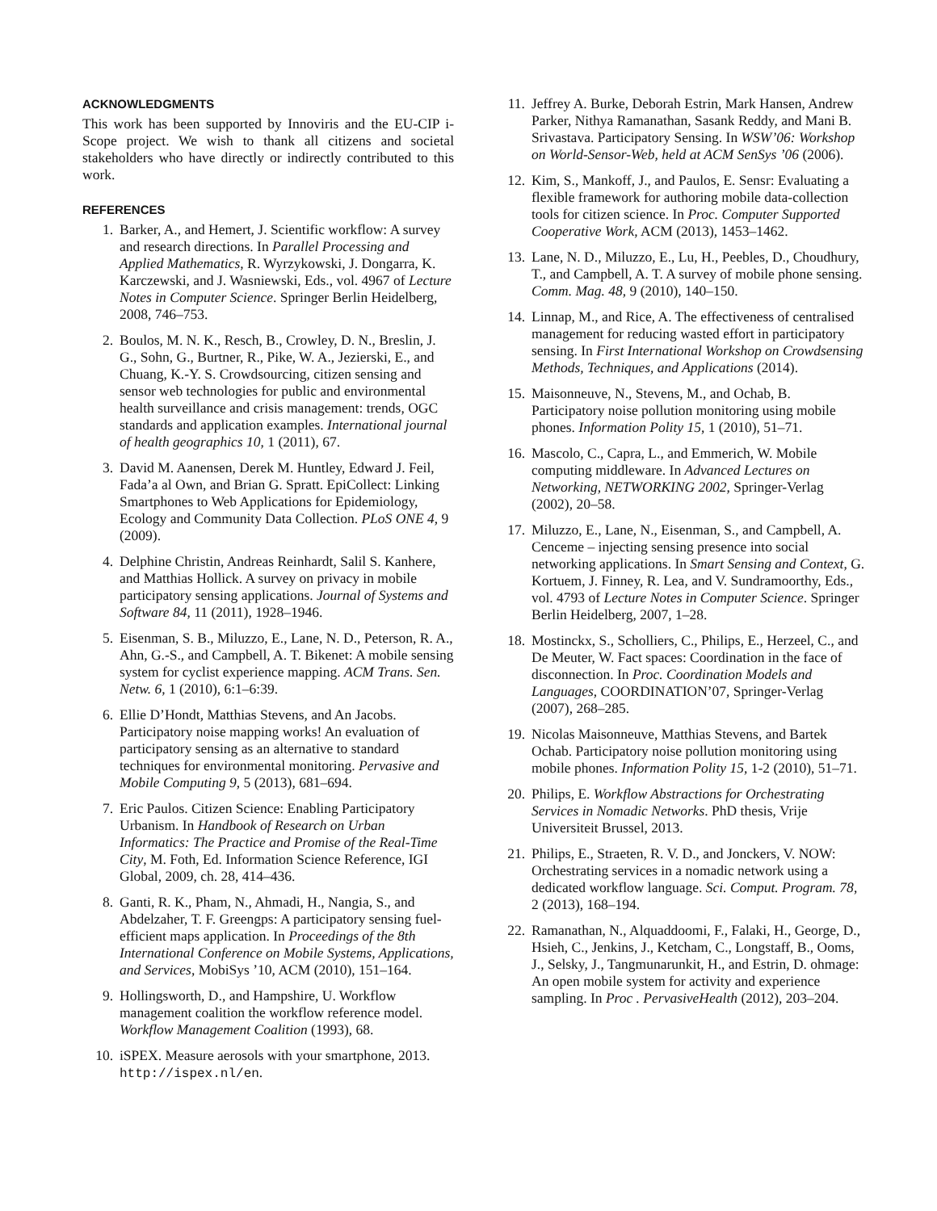ACKNOWLEDGMENTS
This work has been supported by Innoviris and the EU-CIP i-Scope project. We wish to thank all citizens and societal stakeholders who have directly or indirectly contributed to this work.
REFERENCES
1. Barker, A., and Hemert, J. Scientific workflow: A survey and research directions. In Parallel Processing and Applied Mathematics, R. Wyrzykowski, J. Dongarra, K. Karczewski, and J. Wasniewski, Eds., vol. 4967 of Lecture Notes in Computer Science. Springer Berlin Heidelberg, 2008, 746–753.
2. Boulos, M. N. K., Resch, B., Crowley, D. N., Breslin, J. G., Sohn, G., Burtner, R., Pike, W. A., Jezierski, E., and Chuang, K.-Y. S. Crowdsourcing, citizen sensing and sensor web technologies for public and environmental health surveillance and crisis management: trends, OGC standards and application examples. International journal of health geographics 10, 1 (2011), 67.
3. David M. Aanensen, Derek M. Huntley, Edward J. Feil, Fada’a al Own, and Brian G. Spratt. EpiCollect: Linking Smartphones to Web Applications for Epidemiology, Ecology and Community Data Collection. PLoS ONE 4, 9 (2009).
4. Delphine Christin, Andreas Reinhardt, Salil S. Kanhere, and Matthias Hollick. A survey on privacy in mobile participatory sensing applications. Journal of Systems and Software 84, 11 (2011), 1928–1946.
5. Eisenman, S. B., Miluzzo, E., Lane, N. D., Peterson, R. A., Ahn, G.-S., and Campbell, A. T. Bikenet: A mobile sensing system for cyclist experience mapping. ACM Trans. Sen. Netw. 6, 1 (2010), 6:1–6:39.
6. Ellie D’Hondt, Matthias Stevens, and An Jacobs. Participatory noise mapping works! An evaluation of participatory sensing as an alternative to standard techniques for environmental monitoring. Pervasive and Mobile Computing 9, 5 (2013), 681–694.
7. Eric Paulos. Citizen Science: Enabling Participatory Urbanism. In Handbook of Research on Urban Informatics: The Practice and Promise of the Real-Time City, M. Foth, Ed. Information Science Reference, IGI Global, 2009, ch. 28, 414–436.
8. Ganti, R. K., Pham, N., Ahmadi, H., Nangia, S., and Abdelzaher, T. F. Greengps: A participatory sensing fuel-efficient maps application. In Proceedings of the 8th International Conference on Mobile Systems, Applications, and Services, MobiSys ’10, ACM (2010), 151–164.
9. Hollingsworth, D., and Hampshire, U. Workflow management coalition the workflow reference model. Workflow Management Coalition (1993), 68.
10. iSPEX. Measure aerosols with your smartphone, 2013. http://ispex.nl/en.
11. Jeffrey A. Burke, Deborah Estrin, Mark Hansen, Andrew Parker, Nithya Ramanathan, Sasank Reddy, and Mani B. Srivastava. Participatory Sensing. In WSW’06: Workshop on World-Sensor-Web, held at ACM SenSys ’06 (2006).
12. Kim, S., Mankoff, J., and Paulos, E. Sensr: Evaluating a flexible framework for authoring mobile data-collection tools for citizen science. In Proc. Computer Supported Cooperative Work, ACM (2013), 1453–1462.
13. Lane, N. D., Miluzzo, E., Lu, H., Peebles, D., Choudhury, T., and Campbell, A. T. A survey of mobile phone sensing. Comm. Mag. 48, 9 (2010), 140–150.
14. Linnap, M., and Rice, A. The effectiveness of centralised management for reducing wasted effort in participatory sensing. In First International Workshop on Crowdsensing Methods, Techniques, and Applications (2014).
15. Maisonneuve, N., Stevens, M., and Ochab, B. Participatory noise pollution monitoring using mobile phones. Information Polity 15, 1 (2010), 51–71.
16. Mascolo, C., Capra, L., and Emmerich, W. Mobile computing middleware. In Advanced Lectures on Networking, NETWORKING 2002, Springer-Verlag (2002), 20–58.
17. Miluzzo, E., Lane, N., Eisenman, S., and Campbell, A. Cenceme – injecting sensing presence into social networking applications. In Smart Sensing and Context, G. Kortuem, J. Finney, R. Lea, and V. Sundramoorthy, Eds., vol. 4793 of Lecture Notes in Computer Science. Springer Berlin Heidelberg, 2007, 1–28.
18. Mostinckx, S., Scholliers, C., Philips, E., Herzeel, C., and De Meuter, W. Fact spaces: Coordination in the face of disconnection. In Proc. Coordination Models and Languages, COORDINATION’07, Springer-Verlag (2007), 268–285.
19. Nicolas Maisonneuve, Matthias Stevens, and Bartek Ochab. Participatory noise pollution monitoring using mobile phones. Information Polity 15, 1-2 (2010), 51–71.
20. Philips, E. Workflow Abstractions for Orchestrating Services in Nomadic Networks. PhD thesis, Vrije Universiteit Brussel, 2013.
21. Philips, E., Straeten, R. V. D., and Jonckers, V. NOW: Orchestrating services in a nomadic network using a dedicated workflow language. Sci. Comput. Program. 78, 2 (2013), 168–194.
22. Ramanathan, N., Alquaddoomi, F., Falaki, H., George, D., Hsieh, C., Jenkins, J., Ketcham, C., Longstaff, B., Ooms, J., Selsky, J., Tangmunarunkit, H., and Estrin, D. ohmage: An open mobile system for activity and experience sampling. In Proc . PervasiveHealth (2012), 203–204.